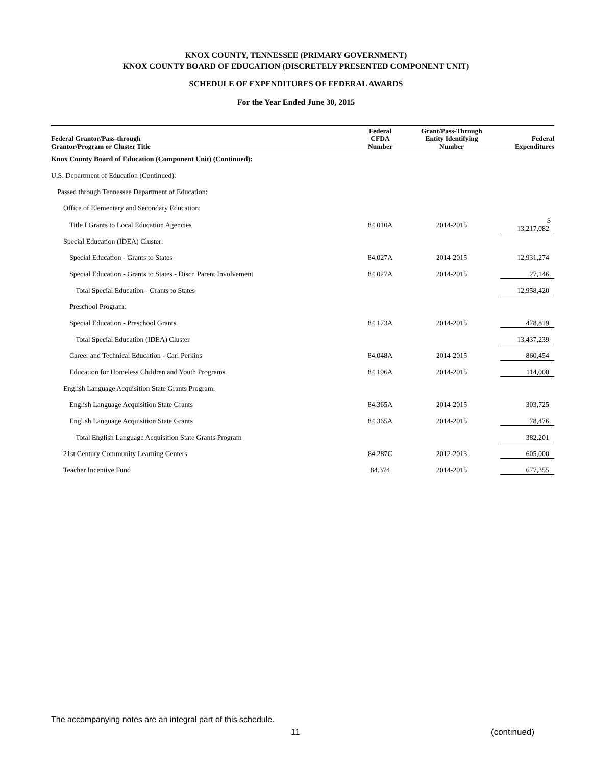KNOX COUNTY, TENNESSEE (PRIMARY GOVERNMENT)
KNOX COUNTY BOARD OF EDUCATION (DISCRETELY PRESENTED COMPONENT UNIT)
SCHEDULE OF EXPENDITURES OF FEDERAL AWARDS
For the Year Ended June 30, 2015
| Federal Grantor/Pass-through Grantor/Program or Cluster Title | Federal CFDA Number | Grant/Pass-Through Entity Identifying Number | Federal Expenditures |
| --- | --- | --- | --- |
| Knox County Board of Education (Component Unit) (Continued): | | | |
| U.S. Department of Education (Continued): | | | |
| Passed through Tennessee Department of Education: | | | |
| Office of Elementary and Secondary Education: | | | |
| Title I Grants to Local Education Agencies | 84.010A | 2014-2015 | $ 13,217,082 |
| Special Education (IDEA) Cluster: | | | |
| Special Education - Grants to States | 84.027A | 2014-2015 | 12,931,274 |
| Special Education - Grants to States - Discr. Parent Involvement | 84.027A | 2014-2015 | 27,146 |
| Total Special Education - Grants to States | | | 12,958,420 |
| Preschool Program: | | | |
| Special Education - Preschool Grants | 84.173A | 2014-2015 | 478,819 |
| Total Special Education (IDEA) Cluster | | | 13,437,239 |
| Career and Technical Education - Carl Perkins | 84.048A | 2014-2015 | 860,454 |
| Education for Homeless Children and Youth Programs | 84.196A | 2014-2015 | 114,000 |
| English Language Acquisition State Grants Program: | | | |
| English Language Acquisition State Grants | 84.365A | 2014-2015 | 303,725 |
| English Language Acquisition State Grants | 84.365A | 2014-2015 | 78,476 |
| Total English Language Acquisition State Grants Program | | | 382,201 |
| 21st Century Community Learning Centers | 84.287C | 2012-2013 | 605,000 |
| Teacher Incentive Fund | 84.374 | 2014-2015 | 677,355 |
The accompanying notes are an integral part of this schedule.
11 (continued)